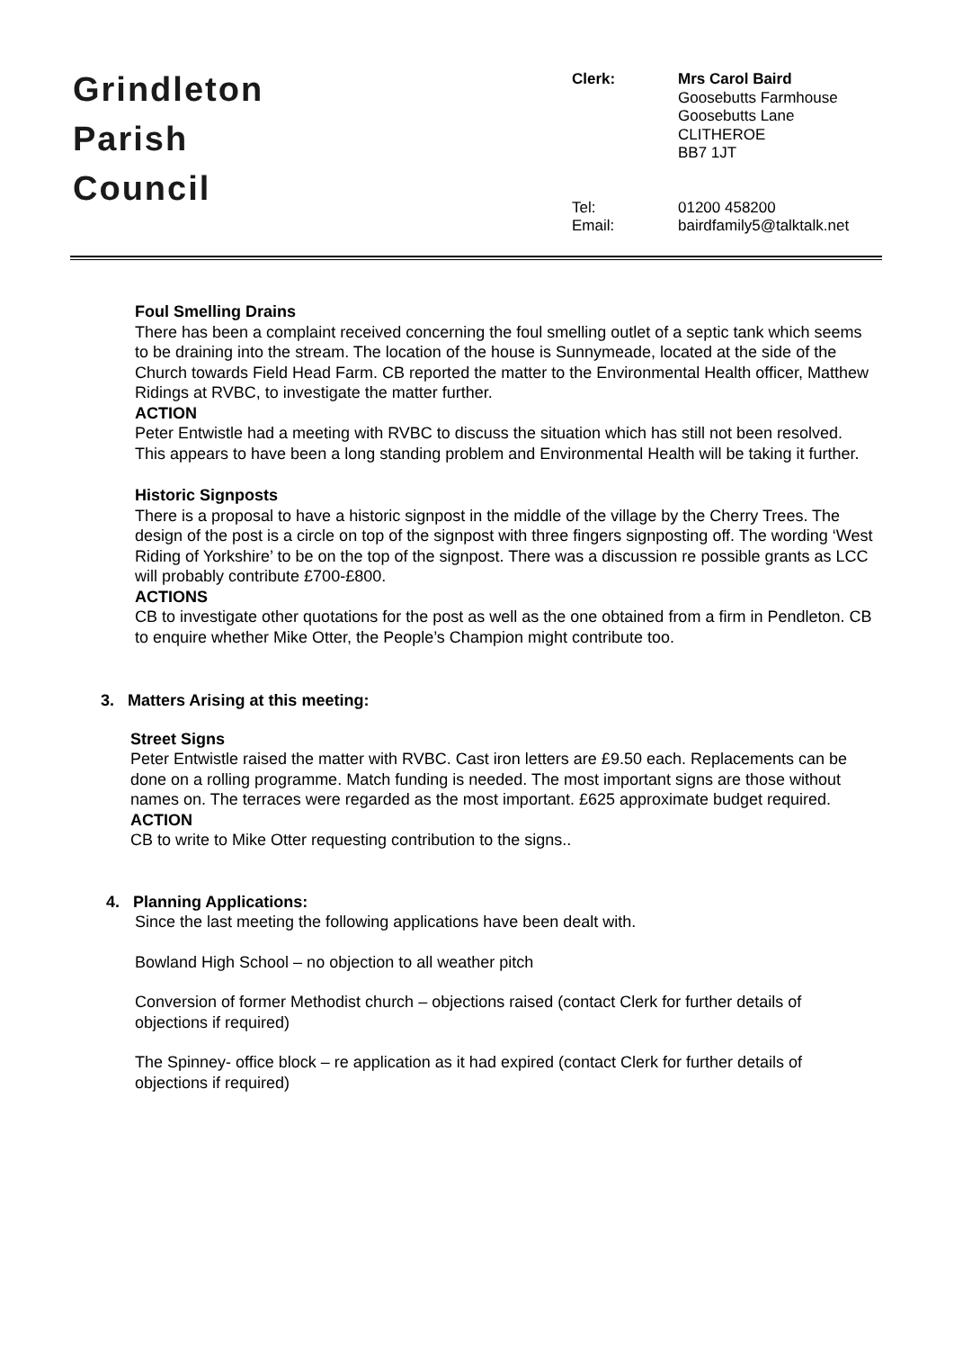Grindleton
Parish
Council
Clerk:
Mrs Carol Baird
Goosebutts Farmhouse
Goosebutts Lane
CLITHEROE
BB7 1JT
Tel:
Email:
01200 458200
bairdfamily5@talktalk.net
Foul Smelling Drains
There has been a complaint received concerning the foul smelling outlet of a septic tank which seems to be draining into the stream. The location of the house is Sunnymeade, located at the side of the Church towards Field Head Farm. CB reported the matter to the Environmental Health officer, Matthew Ridings at RVBC, to investigate the matter further.
ACTION
Peter Entwistle had a meeting with RVBC to discuss the situation which has still not been resolved. This appears to have been a long standing problem and Environmental Health will be taking it further.
Historic Signposts
There is a proposal to have a historic signpost in the middle of the village by the Cherry Trees. The design of the post is a circle on top of the signpost with three fingers signposting off. The wording ‘West Riding of Yorkshire’ to be on the top of the signpost. There was a discussion re possible grants as LCC will probably contribute £700-£800.
ACTIONS
CB to investigate other quotations for the post as well as the one obtained from a firm in Pendleton. CB to enquire whether Mike Otter, the People’s Champion might contribute too.
3. Matters Arising at this meeting:
Street Signs
Peter Entwistle raised the matter with RVBC. Cast iron letters are £9.50 each. Replacements can be done on a rolling programme. Match funding is needed. The most important signs are those without names on. The terraces were regarded as the most important. £625 approximate budget required.
ACTION
CB to write to Mike Otter requesting contribution to the signs..
4. Planning Applications:
Since the last meeting the following applications have been dealt with.
Bowland High School – no objection to all weather pitch
Conversion of former Methodist church – objections raised (contact Clerk for further details of objections if required)
The Spinney- office block – re application as it had expired (contact Clerk for further details of objections if required)